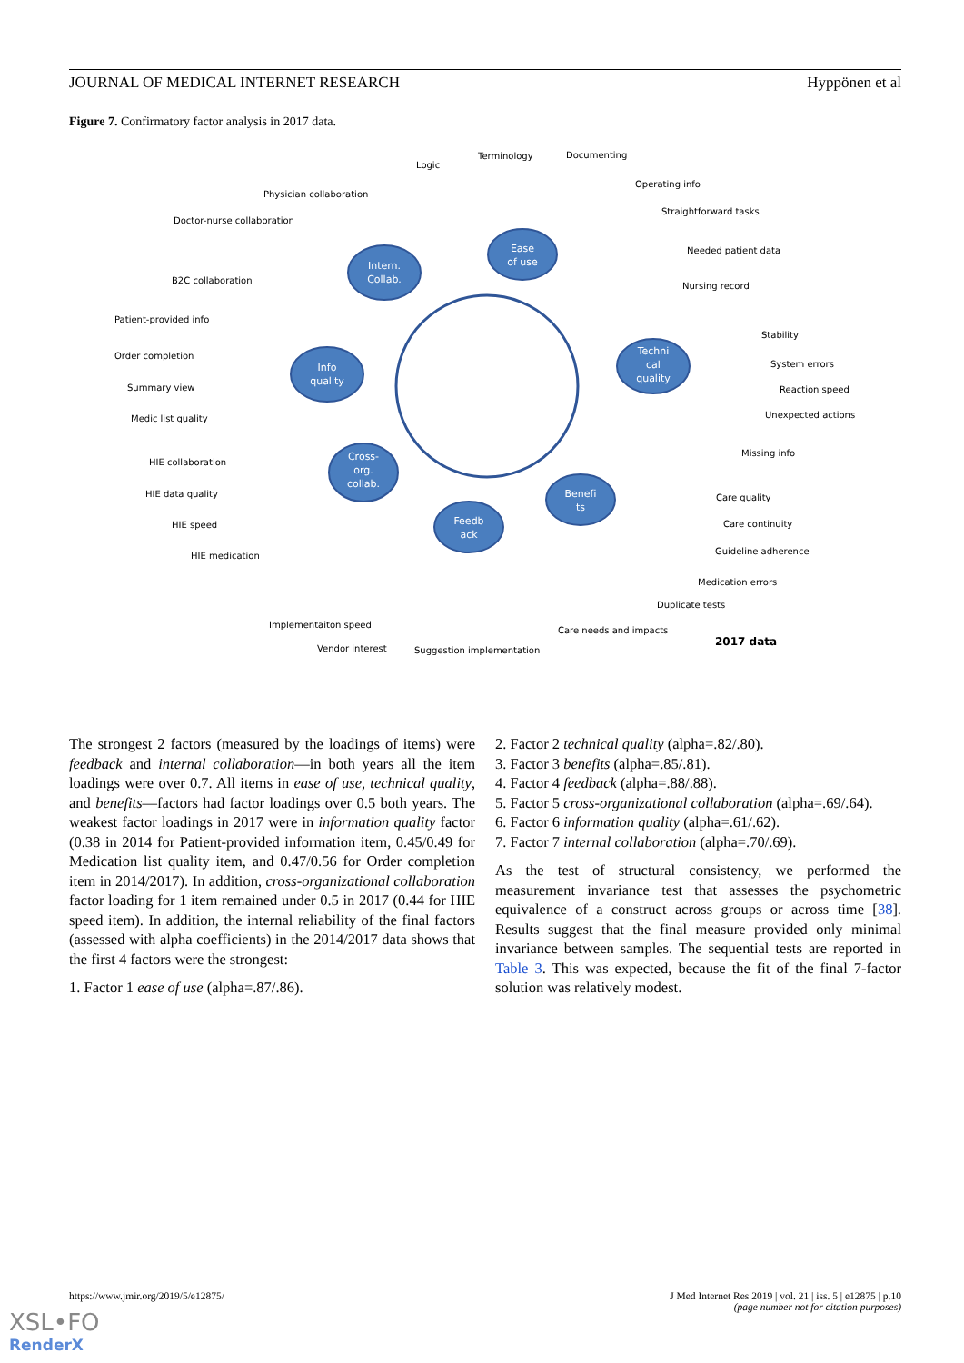JOURNAL OF MEDICAL INTERNET RESEARCH Hyppönen et al
Figure 7. Confirmatory factor analysis in 2017 data.
Intern.
Collab.
Ease
of use
Info
quality
Techni
cal
quality
Cross-
org.
collab.
Feedb
ack
Benefi
ts
Logic
Terminology
Documenting
Operating info
Straightforward tasks
Needed patient data
Nursing record
Physician collaboration
Doctor-nurse collaboration
B2C collaboration
Patient-provided info
Order completion
Summary view
Medic list quality
Stability
System errors
Reaction speed
Unexpected actions
Missing info
HIE collaboration
HIE data quality
HIE speed
HIE medication
Care quality
Care continuity
Guideline adherence
Medication errors
Duplicate tests
Care needs and impacts
Implementaiton speed
Vendor interest
Suggestion implementation
2017 data
The strongest 2 factors (measured by the loadings of items) were feedback and internal collaboration—in both years all the item loadings were over 0.7. All items in ease of use, technical quality, and benefits—factors had factor loadings over 0.5 both years. The weakest factor loadings in 2017 were in information quality factor (0.38 in 2014 for Patient-provided information item, 0.45/0.49 for Medication list quality item, and 0.47/0.56 for Order completion item in 2014/2017). In addition, cross-organizational collaboration factor loading for 1 item remained under 0.5 in 2017 (0.44 for HIE speed item). In addition, the internal reliability of the final factors (assessed with alpha coefficients) in the 2014/2017 data shows that the first 4 factors were the strongest:
1. Factor 1 ease of use (alpha=.87/.86).
2. Factor 2 technical quality (alpha=.82/.80).
3. Factor 3 benefits (alpha=.85/.81).
4. Factor 4 feedback (alpha=.88/.88).
5. Factor 5 cross-organizational collaboration (alpha=.69/.64).
6. Factor 6 information quality (alpha=.61/.62).
7. Factor 7 internal collaboration (alpha=.70/.69).
As the test of structural consistency, we performed the measurement invariance test that assesses the psychometric equivalence of a construct across groups or across time [38]. Results suggest that the final measure provided only minimal invariance between samples. The sequential tests are reported in Table 3. This was expected, because the fit of the final 7-factor solution was relatively modest.
https://www.jmir.org/2019/5/e12875/ J Med Internet Res 2019 | vol. 21 | iss. 5 | e12875 | p.10
(page number not for citation purposes)
XSL•FO
RenderX